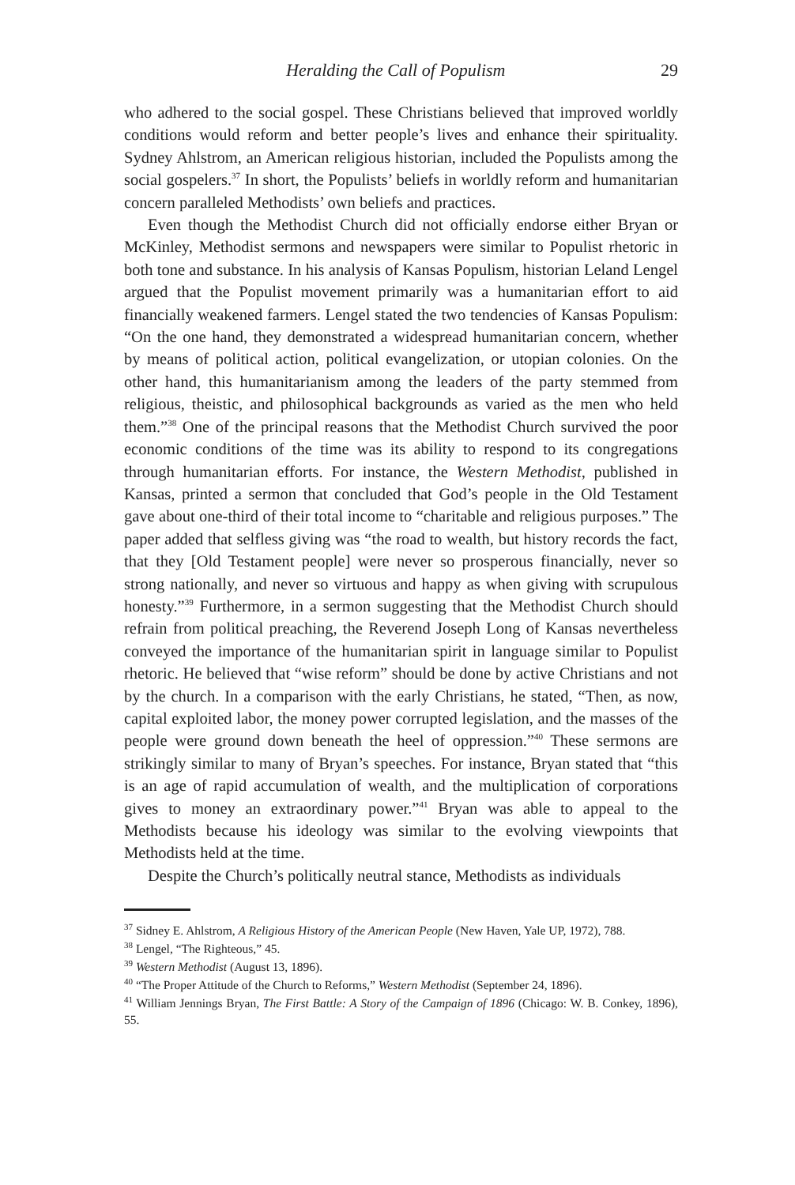Heralding the Call of Populism 29
who adhered to the social gospel. These Christians believed that improved worldly conditions would reform and better people’s lives and enhance their spirituality. Sydney Ahlstrom, an American religious historian, included the Populists among the social gospelers.<sup>37</sup> In short, the Populists’ beliefs in worldly reform and humanitarian concern paralleled Methodists’ own beliefs and practices.
Even though the Methodist Church did not officially endorse either Bryan or McKinley, Methodist sermons and newspapers were similar to Populist rhetoric in both tone and substance. In his analysis of Kansas Populism, historian Leland Lengel argued that the Populist movement primarily was a humanitarian effort to aid financially weakened farmers. Lengel stated the two tendencies of Kansas Populism: “On the one hand, they demonstrated a widespread humanitarian concern, whether by means of political action, political evangelization, or utopian colonies. On the other hand, this humanitarianism among the leaders of the party stemmed from religious, theistic, and philosophical backgrounds as varied as the men who held them.”<sup>38</sup> One of the principal reasons that the Methodist Church survived the poor economic conditions of the time was its ability to respond to its congregations through humanitarian efforts. For instance, the Western Methodist, published in Kansas, printed a sermon that concluded that God’s people in the Old Testament gave about one-third of their total income to “charitable and religious purposes.” The paper added that selfless giving was “the road to wealth, but history records the fact, that they [Old Testament people] were never so prosperous financially, never so strong nationally, and never so virtuous and happy as when giving with scrupulous honesty.”<sup>39</sup> Furthermore, in a sermon suggesting that the Methodist Church should refrain from political preaching, the Reverend Joseph Long of Kansas nevertheless conveyed the importance of the humanitarian spirit in language similar to Populist rhetoric. He believed that “wise reform” should be done by active Christians and not by the church. In a comparison with the early Christians, he stated, “Then, as now, capital exploited labor, the money power corrupted legislation, and the masses of the people were ground down beneath the heel of oppression.”<sup>40</sup> These sermons are strikingly similar to many of Bryan’s speeches. For instance, Bryan stated that “this is an age of rapid accumulation of wealth, and the multiplication of corporations gives to money an extraordinary power.”<sup>41</sup> Bryan was able to appeal to the Methodists because his ideology was similar to the evolving viewpoints that Methodists held at the time.
Despite the Church’s politically neutral stance, Methodists as individuals
<sup>37</sup> Sidney E. Ahlstrom, A Religious History of the American People (New Haven, Yale UP, 1972), 788.
<sup>38</sup> Lengel, “The Righteous,” 45.
<sup>39</sup> Western Methodist (August 13, 1896).
<sup>40</sup> “The Proper Attitude of the Church to Reforms,” Western Methodist (September 24, 1896).
<sup>41</sup> William Jennings Bryan, The First Battle: A Story of the Campaign of 1896 (Chicago: W. B. Conkey, 1896), 55.